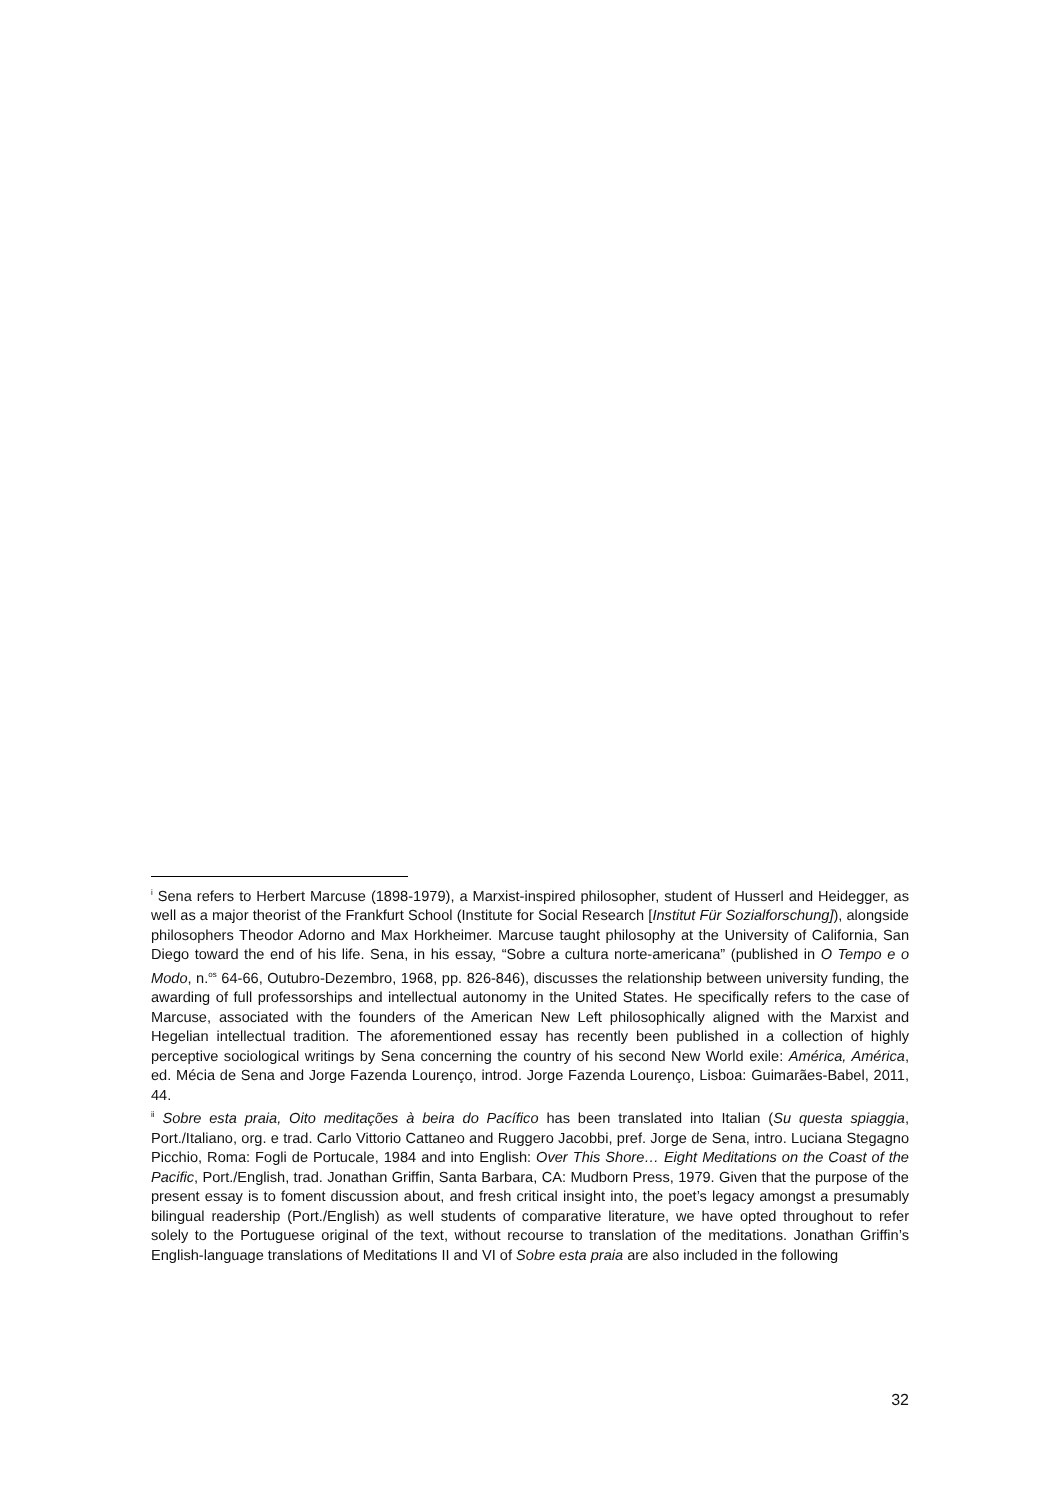<sup>i</sup> Sena refers to Herbert Marcuse (1898-1979), a Marxist-inspired philosopher, student of Husserl and Heidegger, as well as a major theorist of the Frankfurt School (Institute for Social Research [Institut Für Sozialforschung]), alongside philosophers Theodor Adorno and Max Horkheimer. Marcuse taught philosophy at the University of California, San Diego toward the end of his life. Sena, in his essay, “Sobre a cultura norte-americana” (published in O Tempo e o Modo, n.<sup>os</sup> 64-66, Outubro-Dezembro, 1968, pp. 826-846), discusses the relationship between university funding, the awarding of full professorships and intellectual autonomy in the United States. He specifically refers to the case of Marcuse, associated with the founders of the American New Left philosophically aligned with the Marxist and Hegelian intellectual tradition. The aforementioned essay has recently been published in a collection of highly perceptive sociological writings by Sena concerning the country of his second New World exile: América, América, ed. Mécia de Sena and Jorge Fazenda Lourenço, introd. Jorge Fazenda Lourenço, Lisboa: Guimarães-Babel, 2011, 44.
<sup>ii</sup> Sobre esta praia, Oito meditações à beira do Pacífico has been translated into Italian (Su questa spiaggia, Port./Italiano, org. e trad. Carlo Vittorio Cattaneo and Ruggero Jacobbi, pref. Jorge de Sena, intro. Luciana Stegagno Picchio, Roma: Fogli de Portucale, 1984 and into English: Over This Shore… Eight Meditations on the Coast of the Pacific, Port./English, trad. Jonathan Griffin, Santa Barbara, CA: Mudborn Press, 1979. Given that the purpose of the present essay is to foment discussion about, and fresh critical insight into, the poet’s legacy amongst a presumably bilingual readership (Port./English) as well students of comparative literature, we have opted throughout to refer solely to the Portuguese original of the text, without recourse to translation of the meditations. Jonathan Griffin’s English-language translations of Meditations II and VI of Sobre esta praia are also included in the following
32